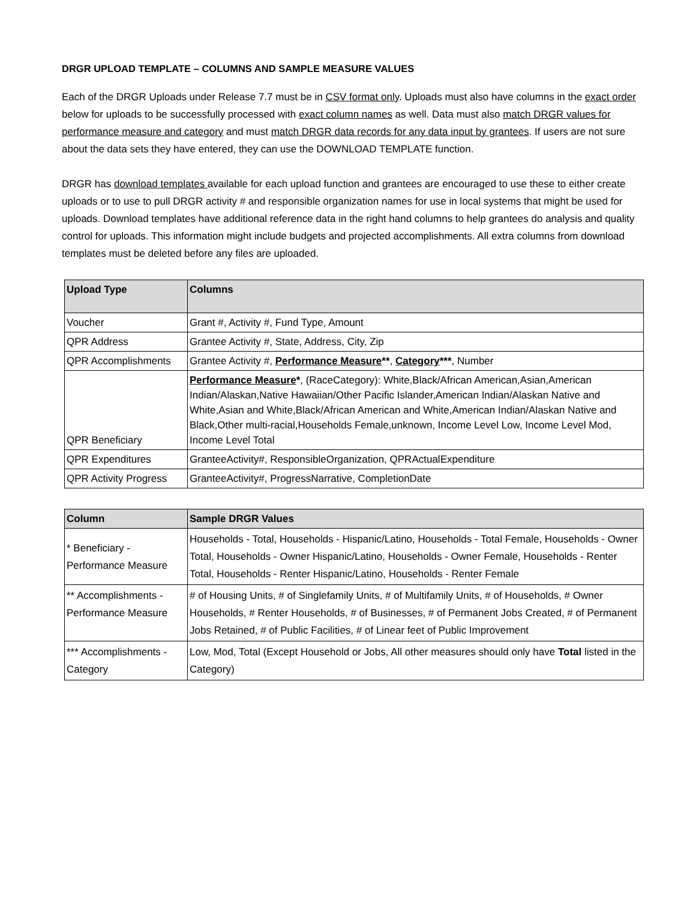DRGR UPLOAD TEMPLATE – COLUMNS AND SAMPLE MEASURE VALUES
Each of the DRGR Uploads under Release 7.7 must be in CSV format only. Uploads must also have columns in the exact order below for uploads to be successfully processed with exact column names as well. Data must also match DRGR values for performance measure and category and must match DRGR data records for any data input by grantees. If users are not sure about the data sets they have entered, they can use the DOWNLOAD TEMPLATE function.
DRGR has download templates available for each upload function and grantees are encouraged to use these to either create uploads or to use to pull DRGR activity # and responsible organization names for use in local systems that might be used for uploads. Download templates have additional reference data in the right hand columns to help grantees do analysis and quality control for uploads. This information might include budgets and projected accomplishments. All extra columns from download templates must be deleted before any files are uploaded.
| Upload Type | Columns |
| --- | --- |
| Voucher | Grant #, Activity #, Fund Type, Amount |
| QPR Address | Grantee Activity #, State, Address, City, Zip |
| QPR Accomplishments | Grantee Activity #, Performance Measure ** , Category *** , Number |
| QPR Beneficiary | Performance Measure * , (RaceCategory): White,Black/African American,Asian,American Indian/Alaskan,Native Hawaiian/Other Pacific Islander,American Indian/Alaskan Native and White,Asian and White,Black/African American and White,American Indian/Alaskan Native and Black,Other multi-racial,Households Female,unknown, Income Level Low, Income Level Mod, Income Level Total |
| QPR Expenditures | GranteeActivity#, ResponsibleOrganization, QPRActualExpenditure |
| QPR Activity Progress | GranteeActivity#, ProgressNarrative, CompletionDate |
| Column | Sample DRGR Values |
| --- | --- |
| * Beneficiary - Performance Measure | Households - Total, Households - Hispanic/Latino, Households - Total Female, Households - Owner Total, Households - Owner Hispanic/Latino, Households - Owner Female, Households - Renter Total, Households - Renter Hispanic/Latino, Households - Renter Female |
| ** Accomplishments - Performance Measure | # of Housing Units, # of Singlefamily Units, # of Multifamily Units, # of Households, # Owner Households, # Renter Households, # of Businesses, # of Permanent Jobs Created, # of Permanent Jobs Retained, # of Public Facilities, # of Linear feet of Public Improvement |
| *** Accomplishments - Category | Low, Mod, Total (Except Household or Jobs, All other measures should only have Total listed in the Category) |